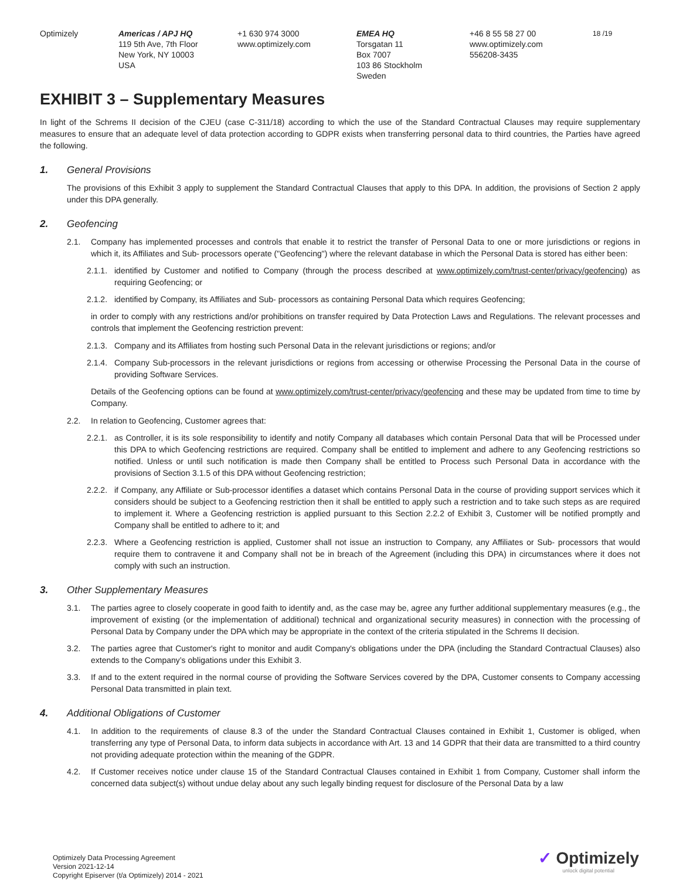Optimizely Americas / APJ HQ
119 5th Ave, 7th Floor
New York, NY 10003
USA
+1 630 974 3000
www.optimizely.com
EMEA HQ
Torsgatan 11
Box 7007
103 86 Stockholm
Sweden
+46 8 55 58 27 00
www.optimizely.com
556208-3435
18 /19
EXHIBIT 3 – Supplementary Measures
In light of the Schrems II decision of the CJEU (case C-311/18) according to which the use of the Standard Contractual Clauses may require supplementary measures to ensure that an adequate level of data protection according to GDPR exists when transferring personal data to third countries, the Parties have agreed the following.
1. General Provisions
The provisions of this Exhibit 3 apply to supplement the Standard Contractual Clauses that apply to this DPA. In addition, the provisions of Section 2 apply under this DPA generally.
2. Geofencing
2.1. Company has implemented processes and controls that enable it to restrict the transfer of Personal Data to one or more jurisdictions or regions in which it, its Affiliates and Sub- processors operate ("Geofencing") where the relevant database in which the Personal Data is stored has either been:
2.1.1. identified by Customer and notified to Company (through the process described at www.optimizely.com/trust-center/privacy/geofencing) as requiring Geofencing; or
2.1.2. identified by Company, its Affiliates and Sub- processors as containing Personal Data which requires Geofencing;
in order to comply with any restrictions and/or prohibitions on transfer required by Data Protection Laws and Regulations. The relevant processes and controls that implement the Geofencing restriction prevent:
2.1.3. Company and its Affiliates from hosting such Personal Data in the relevant jurisdictions or regions; and/or
2.1.4. Company Sub-processors in the relevant jurisdictions or regions from accessing or otherwise Processing the Personal Data in the course of providing Software Services.
Details of the Geofencing options can be found at www.optimizely.com/trust-center/privacy/geofencing and these may be updated from time to time by Company.
2.2. In relation to Geofencing, Customer agrees that:
2.2.1. as Controller, it is its sole responsibility to identify and notify Company all databases which contain Personal Data that will be Processed under this DPA to which Geofencing restrictions are required. Company shall be entitled to implement and adhere to any Geofencing restrictions so notified. Unless or until such notification is made then Company shall be entitled to Process such Personal Data in accordance with the provisions of Section 3.1.5 of this DPA without Geofencing restriction;
2.2.2. if Company, any Affiliate or Sub-processor identifies a dataset which contains Personal Data in the course of providing support services which it considers should be subject to a Geofencing restriction then it shall be entitled to apply such a restriction and to take such steps as are required to implement it. Where a Geofencing restriction is applied pursuant to this Section 2.2.2 of Exhibit 3, Customer will be notified promptly and Company shall be entitled to adhere to it; and
2.2.3. Where a Geofencing restriction is applied, Customer shall not issue an instruction to Company, any Affiliates or Sub- processors that would require them to contravene it and Company shall not be in breach of the Agreement (including this DPA) in circumstances where it does not comply with such an instruction.
3. Other Supplementary Measures
3.1. The parties agree to closely cooperate in good faith to identify and, as the case may be, agree any further additional supplementary measures (e.g., the improvement of existing (or the implementation of additional) technical and organizational security measures) in connection with the processing of Personal Data by Company under the DPA which may be appropriate in the context of the criteria stipulated in the Schrems II decision.
3.2. The parties agree that Customer's right to monitor and audit Company's obligations under the DPA (including the Standard Contractual Clauses) also extends to the Company’s obligations under this Exhibit 3.
3.3. If and to the extent required in the normal course of providing the Software Services covered by the DPA, Customer consents to Company accessing Personal Data transmitted in plain text.
4. Additional Obligations of Customer
4.1. In addition to the requirements of clause 8.3 of the under the Standard Contractual Clauses contained in Exhibit 1, Customer is obliged, when transferring any type of Personal Data, to inform data subjects in accordance with Art. 13 and 14 GDPR that their data are transmitted to a third country not providing adequate protection within the meaning of the GDPR.
4.2. If Customer receives notice under clause 15 of the Standard Contractual Clauses contained in Exhibit 1 from Company, Customer shall inform the concerned data subject(s) without undue delay about any such legally binding request for disclosure of the Personal Data by a law
Optimizely Data Processing Agreement
Version 2021-12-14
Copyright Episerver (t/a Optimizely) 2014 - 2021
✓ Optimizely
unlock digital potential